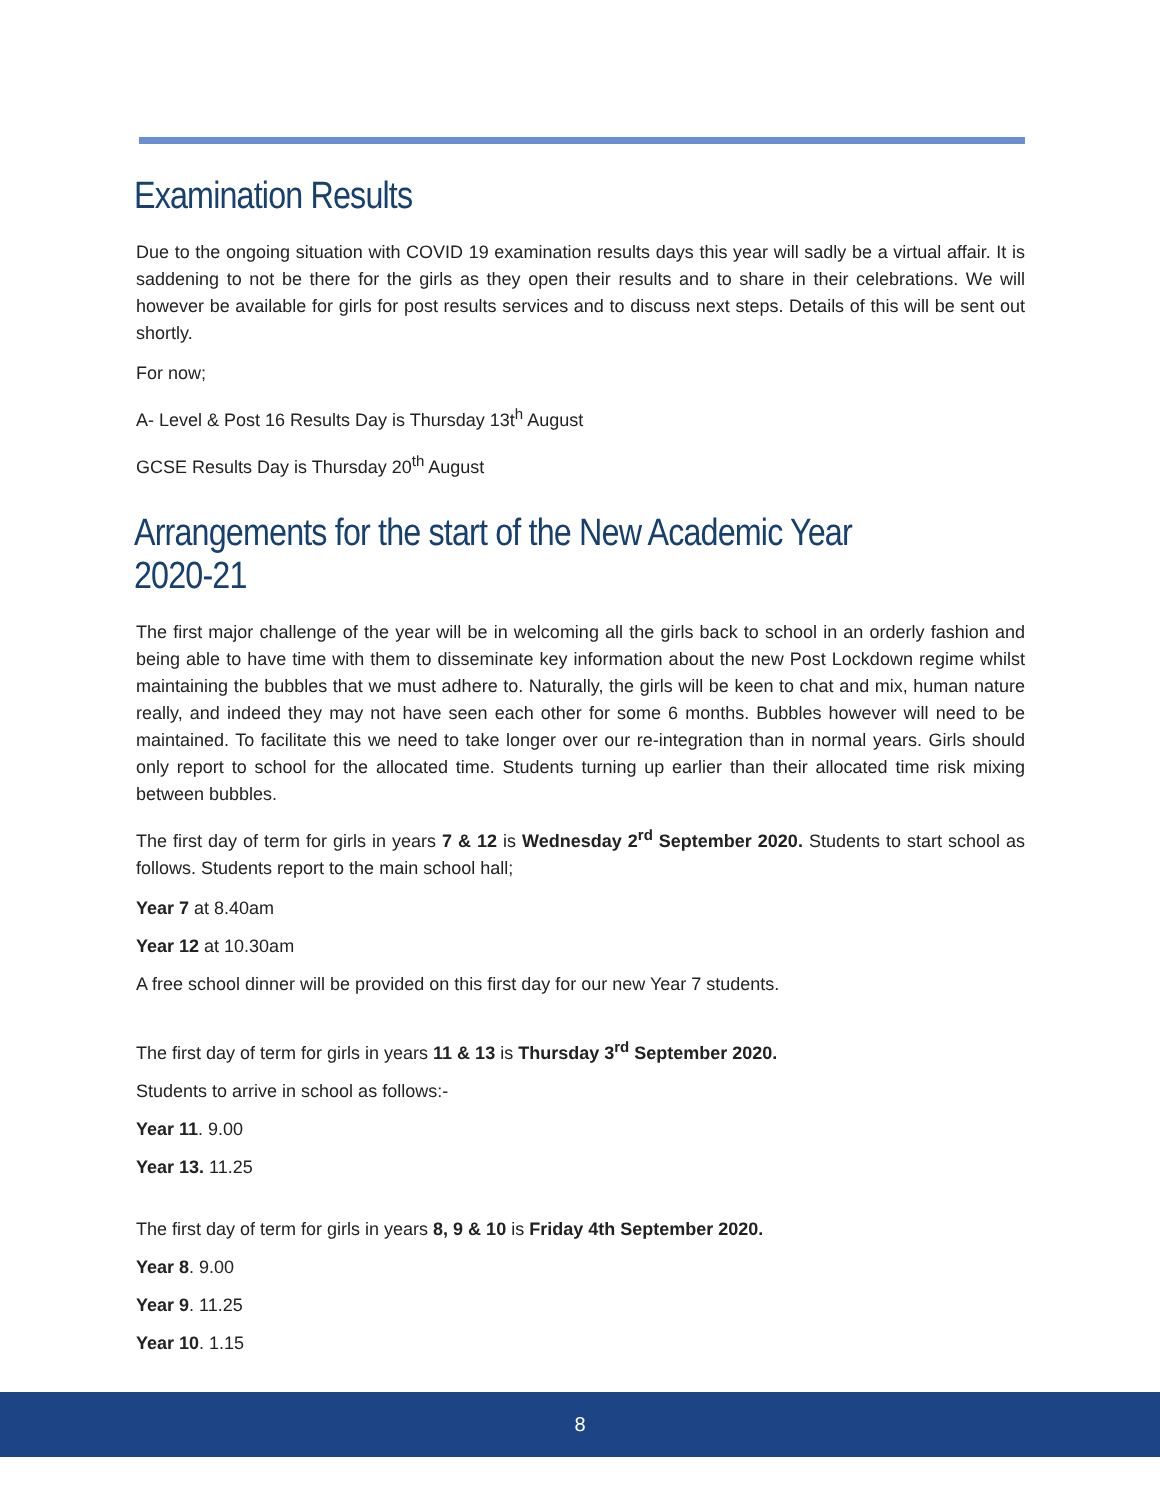Examination Results
Due to the ongoing situation with COVID 19 examination results days this year will sadly be a virtual affair. It is saddening to not be there for the girls as they open their results and to share in their celebrations. We will however be available for girls for post results services and to discuss next steps. Details of this will be sent out shortly.
For now;
A- Level & Post 16 Results Day is Thursday 13t<sup>h</sup> August
GCSE Results Day is Thursday 20<sup>th</sup> August
Arrangements for the start of the New Academic Year 2020-21
The first major challenge of the year will be in welcoming all the girls back to school in an orderly fashion and being able to have time with them to disseminate key information about the new Post Lockdown regime whilst maintaining the bubbles that we must adhere to. Naturally, the girls will be keen to chat and mix, human nature really, and indeed they may not have seen each other for some 6 months. Bubbles however will need to be maintained. To facilitate this we need to take longer over our re-integration than in normal years. Girls should only report to school for the allocated time. Students turning up earlier than their allocated time risk mixing between bubbles.
The first day of term for girls in years 7 & 12 is Wednesday 2<sup>rd</sup> September 2020. Students to start school as follows. Students report to the main school hall;
Year 7 at 8.40am
Year 12 at 10.30am
A free school dinner will be provided on this first day for our new Year 7 students.
The first day of term for girls in years 11 & 13 is Thursday 3<sup>rd</sup> September 2020.
Students to arrive in school as follows:-
Year 11. 9.00
Year 13. 11.25
The first day of term for girls in years 8, 9 & 10 is Friday 4th September 2020.
Year 8. 9.00
Year 9. 11.25
Year 10. 1.15
8